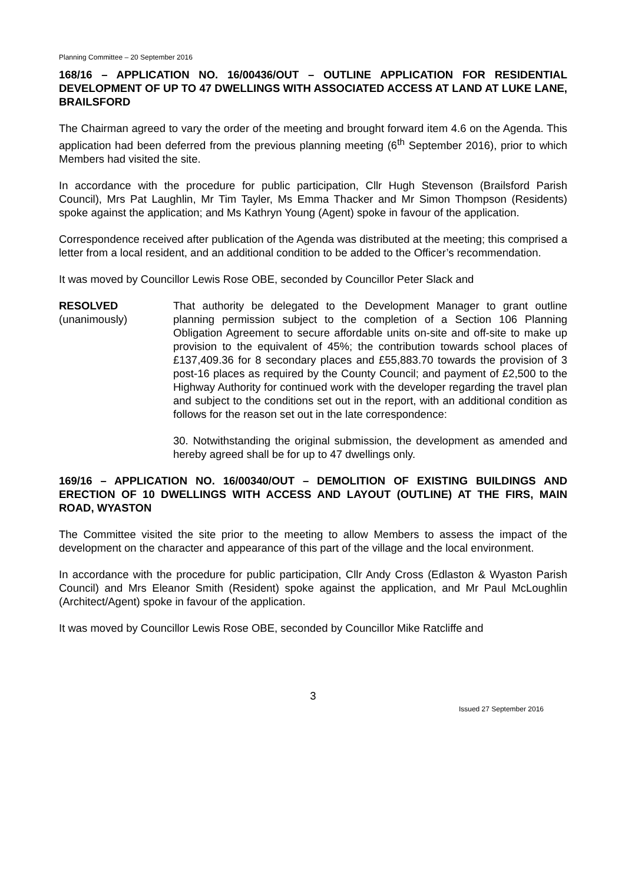Planning Committee – 20 September 2016
168/16 – APPLICATION NO. 16/00436/OUT – OUTLINE APPLICATION FOR RESIDENTIAL DEVELOPMENT OF UP TO 47 DWELLINGS WITH ASSOCIATED ACCESS AT LAND AT LUKE LANE, BRAILSFORD
The Chairman agreed to vary the order of the meeting and brought forward item 4.6 on the Agenda. This application had been deferred from the previous planning meeting (6<sup>th</sup> September 2016), prior to which Members had visited the site.
In accordance with the procedure for public participation, Cllr Hugh Stevenson (Brailsford Parish Council), Mrs Pat Laughlin, Mr Tim Tayler, Ms Emma Thacker and Mr Simon Thompson (Residents) spoke against the application; and Ms Kathryn Young (Agent) spoke in favour of the application.
Correspondence received after publication of the Agenda was distributed at the meeting; this comprised a letter from a local resident, and an additional condition to be added to the Officer’s recommendation.
It was moved by Councillor Lewis Rose OBE, seconded by Councillor Peter Slack and
RESOLVED
(unanimously)
That authority be delegated to the Development Manager to grant outline planning permission subject to the completion of a Section 106 Planning Obligation Agreement to secure affordable units on-site and off-site to make up provision to the equivalent of 45%; the contribution towards school places of £137,409.36 for 8 secondary places and £55,883.70 towards the provision of 3 post-16 places as required by the County Council; and payment of £2,500 to the Highway Authority for continued work with the developer regarding the travel plan and subject to the conditions set out in the report, with an additional condition as follows for the reason set out in the late correspondence:
30. Notwithstanding the original submission, the development as amended and hereby agreed shall be for up to 47 dwellings only.
169/16 – APPLICATION NO. 16/00340/OUT – DEMOLITION OF EXISTING BUILDINGS AND ERECTION OF 10 DWELLINGS WITH ACCESS AND LAYOUT (OUTLINE) AT THE FIRS, MAIN ROAD, WYASTON
The Committee visited the site prior to the meeting to allow Members to assess the impact of the development on the character and appearance of this part of the village and the local environment.
In accordance with the procedure for public participation, Cllr Andy Cross (Edlaston & Wyaston Parish Council) and Mrs Eleanor Smith (Resident) spoke against the application, and Mr Paul McLoughlin (Architect/Agent) spoke in favour of the application.
It was moved by Councillor Lewis Rose OBE, seconded by Councillor Mike Ratcliffe and
3
Issued 27 September 2016